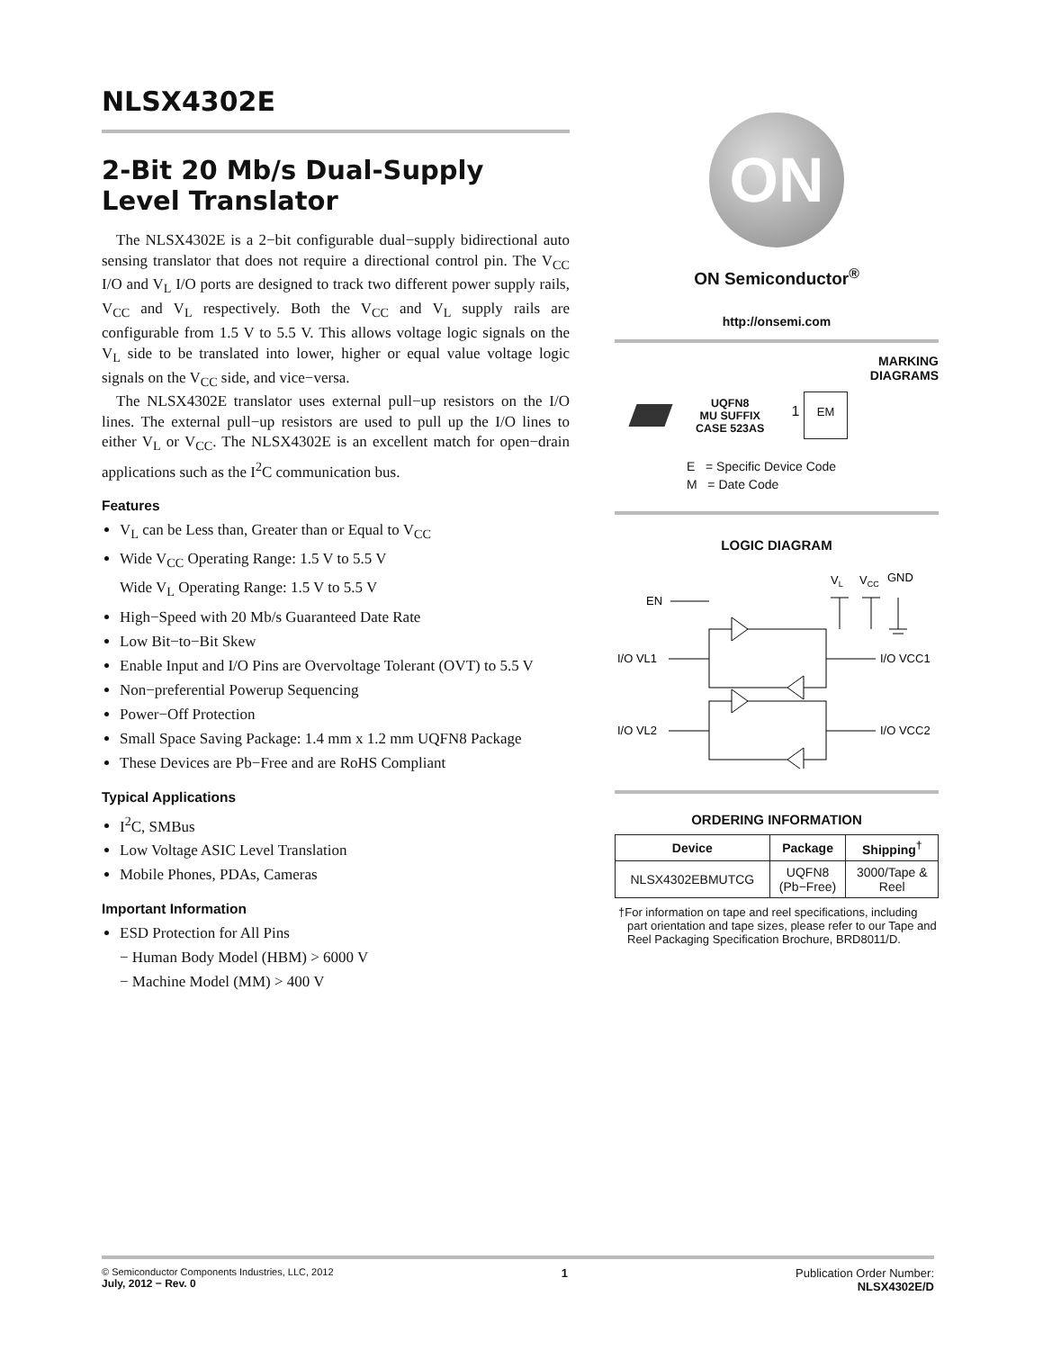NLSX4302E
2-Bit 20 Mb/s Dual-Supply Level Translator
The NLSX4302E is a 2−bit configurable dual−supply bidirectional auto sensing translator that does not require a directional control pin. The V<sub>CC</sub> I/O and V<sub>L</sub> I/O ports are designed to track two different power supply rails, V<sub>CC</sub> and V<sub>L</sub> respectively. Both the V<sub>CC</sub> and V<sub>L</sub> supply rails are configurable from 1.5 V to 5.5 V. This allows voltage logic signals on the V<sub>L</sub> side to be translated into lower, higher or equal value voltage logic signals on the V<sub>CC</sub> side, and vice−versa.
The NLSX4302E translator uses external pull−up resistors on the I/O lines. The external pull−up resistors are used to pull up the I/O lines to either V<sub>L</sub> or V<sub>CC</sub>. The NLSX4302E is an excellent match for open−drain applications such as the I<sup>2</sup>C communication bus.
Features
V<sub>L</sub> can be Less than, Greater than or Equal to V<sub>CC</sub>
Wide V<sub>CC</sub> Operating Range: 1.5 V to 5.5 V
Wide V<sub>L</sub> Operating Range: 1.5 V to 5.5 V
High−Speed with 20 Mb/s Guaranteed Date Rate
Low Bit−to−Bit Skew
Enable Input and I/O Pins are Overvoltage Tolerant (OVT) to 5.5 V
Non−preferential Powerup Sequencing
Power−Off Protection
Small Space Saving Package: 1.4 mm x 1.2 mm UQFN8 Package
These Devices are Pb−Free and are RoHS Compliant
Typical Applications
I<sup>2</sup>C, SMBus
Low Voltage ASIC Level Translation
Mobile Phones, PDAs, Cameras
Important Information
ESD Protection for All Pins
− Human Body Model (HBM) > 6000 V
− Machine Model (MM) > 400 V
ON
ON Semiconductor<sup>®</sup>
http://onsemi.com
MARKING
DIAGRAMS
UQFN8
MU SUFFIX
CASE 523AS
1 EM
E = Specific Device Code
M = Date Code
LOGIC DIAGRAM
VL
VCC
GND
EN
I/O VL1
I/O VCC1
I/O VL2
I/O VCC2
ORDERING INFORMATION
| Device | Package | Shipping<sup>†</sup> |
| --- | --- | --- |
| NLSX4302EBMUTCG | UQFN8 (Pb−Free) | 3000/Tape & Reel |
†For information on tape and reel specifications, including part orientation and tape sizes, please refer to our Tape and Reel Packaging Specification Brochure, BRD8011/D.
© Semiconductor Components Industries, LLC, 2012
July, 2012 − Rev. 0
1 Publication Order Number:
NLSX4302E/D